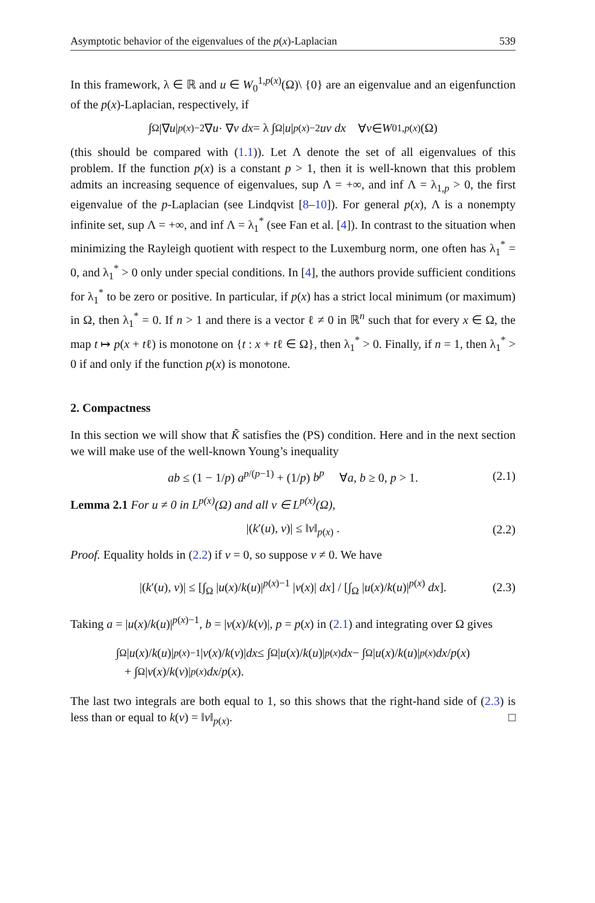Asymptotic behavior of the eigenvalues of the p(x)-Laplacian 539
In this framework, λ ∈ ℝ and u ∈ W<sub>0</sub><sup>1,p(x)</sup>(Ω)\ {0} are an eigenvalue and an eigenfunction of the p(x)-Laplacian, respectively, if
∫<sub>Ω</sub> |∇ u |<sup>p(x)−2</sup> ∇ u · ∇ v dx = λ ∫<sub>Ω</sub> | u |<sup>p(x)−2</sup> uv dx ∀ v ∈ W<sub>0</sub><sup>1,p(x)</sup>(Ω)
(this should be compared with (1.1)). Let Λ denote the set of all eigenvalues of this problem. If the function p(x) is a constant p > 1, then it is well-known that this problem admits an increasing sequence of eigenvalues, sup Λ = +∞, and inf Λ = λ<sub>1,p</sub> > 0, the first eigenvalue of the p-Laplacian (see Lindqvist [8–10]). For general p(x), Λ is a nonempty infinite set, sup Λ = +∞, and inf Λ = λ<sub>1</sub><sup>*</sup> (see Fan et al. [4]). In contrast to the situation when minimizing the Rayleigh quotient with respect to the Luxemburg norm, one often has λ<sub>1</sub><sup>*</sup> = 0, and λ<sub>1</sub><sup>*</sup> > 0 only under special conditions. In [4], the authors provide sufficient conditions for λ<sub>1</sub><sup>*</sup> to be zero or positive. In particular, if p(x) has a strict local minimum (or maximum) in Ω, then λ<sub>1</sub><sup>*</sup> = 0. If n > 1 and there is a vector ℓ ≠ 0 in ℝ<sup>n</sup> such that for every x ∈ Ω, the map t ↦ p(x + tℓ) is monotone on {t : x + tℓ ∈ Ω}, then λ<sub>1</sub><sup>*</sup> > 0. Finally, if n = 1, then λ<sub>1</sub><sup>*</sup> > 0 if and only if the function p(x) is monotone.
2. Compactness
In this section we will show that K̃ satisfies the (PS) condition. Here and in the next section we will make use of the well-known Young’s inequality
ab ≤ (1 − 1/p) a<sup>p/(p−1)</sup> + (1/p) b<sup>p</sup> ∀a, b ≥ 0, p > 1. (2.1)
Lemma 2.1 For u ≠ 0 in L<sup>p(x)</sup>(Ω) and all v ∈ L<sup>p(x)</sup>(Ω),
|(k′(u), v)| ≤ ‖v‖<sub>p(x)</sub> . (2.2)
Proof. Equality holds in (2.2) if v = 0, so suppose v ≠ 0. We have
|(k′(u), v)| ≤ [∫<sub>Ω</sub> |u(x)/k(u)|<sup>p(x)−1</sup> |v(x)| dx] / [∫<sub>Ω</sub> |u(x)/k(u)|<sup>p(x)</sup> dx]. (2.3)
Taking a = |u(x)/k(u)|<sup>p(x)−1</sup>, b = |v(x)/k(v)|, p = p(x) in (2.1) and integrating over Ω gives
∫<sub>Ω</sub> | u (x)/ k (u)|<sup>p(x)−1</sup> | v (x)/ k (v)| dx ≤ ∫<sub>Ω</sub> | u (x)/ k (u)|<sup>p(x)</sup> dx − ∫<sub>Ω</sub> | u (x)/ k (u)|<sup>p(x)</sup> dx / p (x)
+ ∫<sub>Ω</sub> | v (x)/ k (v)|<sup>p(x)</sup> dx / p (x).
The last two integrals are both equal to 1, so this shows that the right-hand side of (2.3) is less than or equal to k(v) = ‖v‖<sub>p(x)</sub>. □